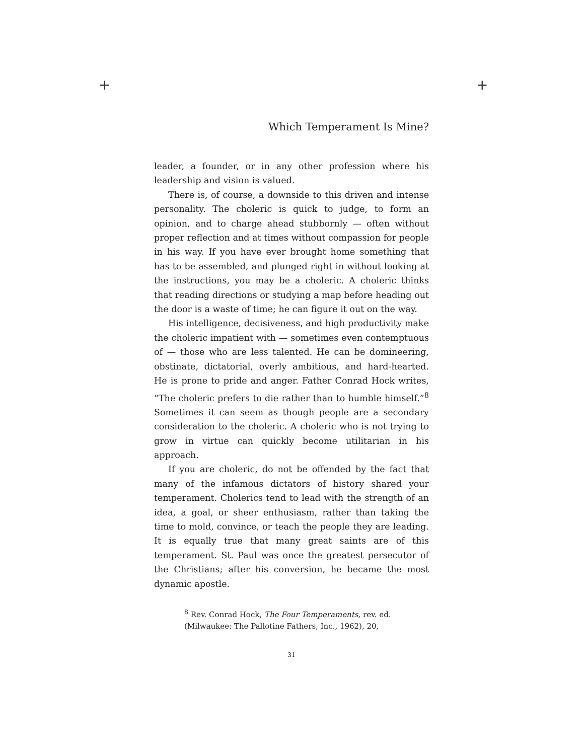+ +
Which Temperament Is Mine?
leader, a founder, or in any other profession where his leadership and vision is valued.
There is, of course, a downside to this driven and intense personality. The choleric is quick to judge, to form an opinion, and to charge ahead stubbornly — often without proper reflection and at times without compassion for people in his way. If you have ever brought home something that has to be assembled, and plunged right in without looking at the instructions, you may be a choleric. A choleric thinks that reading directions or studying a map before heading out the door is a waste of time; he can figure it out on the way.
His intelligence, decisiveness, and high productivity make the choleric impatient with — sometimes even contemptuous of — those who are less talented. He can be domineering, obstinate, dictatorial, overly ambitious, and hard-hearted. He is prone to pride and anger. Father Conrad Hock writes, “The choleric prefers to die rather than to humble himself.”<sup>8</sup> Sometimes it can seem as though people are a secondary consideration to the choleric. A choleric who is not trying to grow in virtue can quickly become utilitarian in his approach.
If you are choleric, do not be offended by the fact that many of the infamous dictators of history shared your temperament. Cholerics tend to lead with the strength of an idea, a goal, or sheer enthusiasm, rather than taking the time to mold, convince, or teach the people they are leading. It is equally true that many great saints are of this temperament. St. Paul was once the greatest persecutor of the Christians; after his conversion, he became the most dynamic apostle.
<sup>8</sup> Rev. Conrad Hock, The Four Temperaments, rev. ed. (Milwaukee: The Pallotine Fathers, Inc., 1962), 20,
31